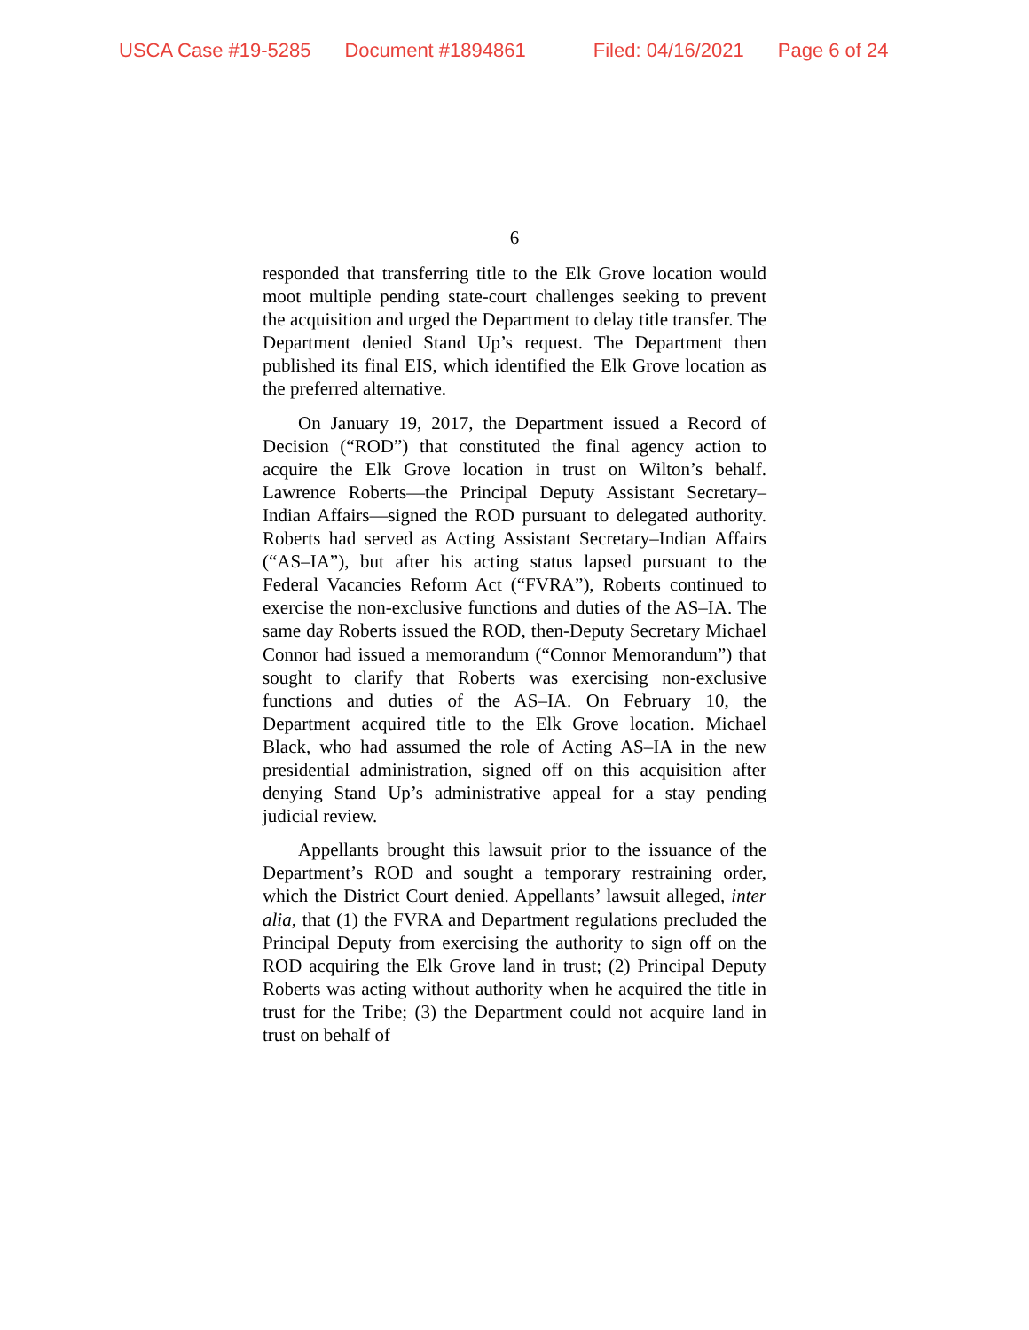USCA Case #19-5285 Document #1894861 Filed: 04/16/2021 Page 6 of 24
6
responded that transferring title to the Elk Grove location would moot multiple pending state-court challenges seeking to prevent the acquisition and urged the Department to delay title transfer. The Department denied Stand Up’s request. The Department then published its final EIS, which identified the Elk Grove location as the preferred alternative.
On January 19, 2017, the Department issued a Record of Decision (“ROD”) that constituted the final agency action to acquire the Elk Grove location in trust on Wilton’s behalf. Lawrence Roberts—the Principal Deputy Assistant Secretary–Indian Affairs—signed the ROD pursuant to delegated authority. Roberts had served as Acting Assistant Secretary–Indian Affairs (“AS–IA”), but after his acting status lapsed pursuant to the Federal Vacancies Reform Act (“FVRA”), Roberts continued to exercise the non-exclusive functions and duties of the AS–IA. The same day Roberts issued the ROD, then-Deputy Secretary Michael Connor had issued a memorandum (“Connor Memorandum”) that sought to clarify that Roberts was exercising non-exclusive functions and duties of the AS–IA. On February 10, the Department acquired title to the Elk Grove location. Michael Black, who had assumed the role of Acting AS–IA in the new presidential administration, signed off on this acquisition after denying Stand Up’s administrative appeal for a stay pending judicial review.
Appellants brought this lawsuit prior to the issuance of the Department’s ROD and sought a temporary restraining order, which the District Court denied. Appellants’ lawsuit alleged, inter alia, that (1) the FVRA and Department regulations precluded the Principal Deputy from exercising the authority to sign off on the ROD acquiring the Elk Grove land in trust; (2) Principal Deputy Roberts was acting without authority when he acquired the title in trust for the Tribe; (3) the Department could not acquire land in trust on behalf of